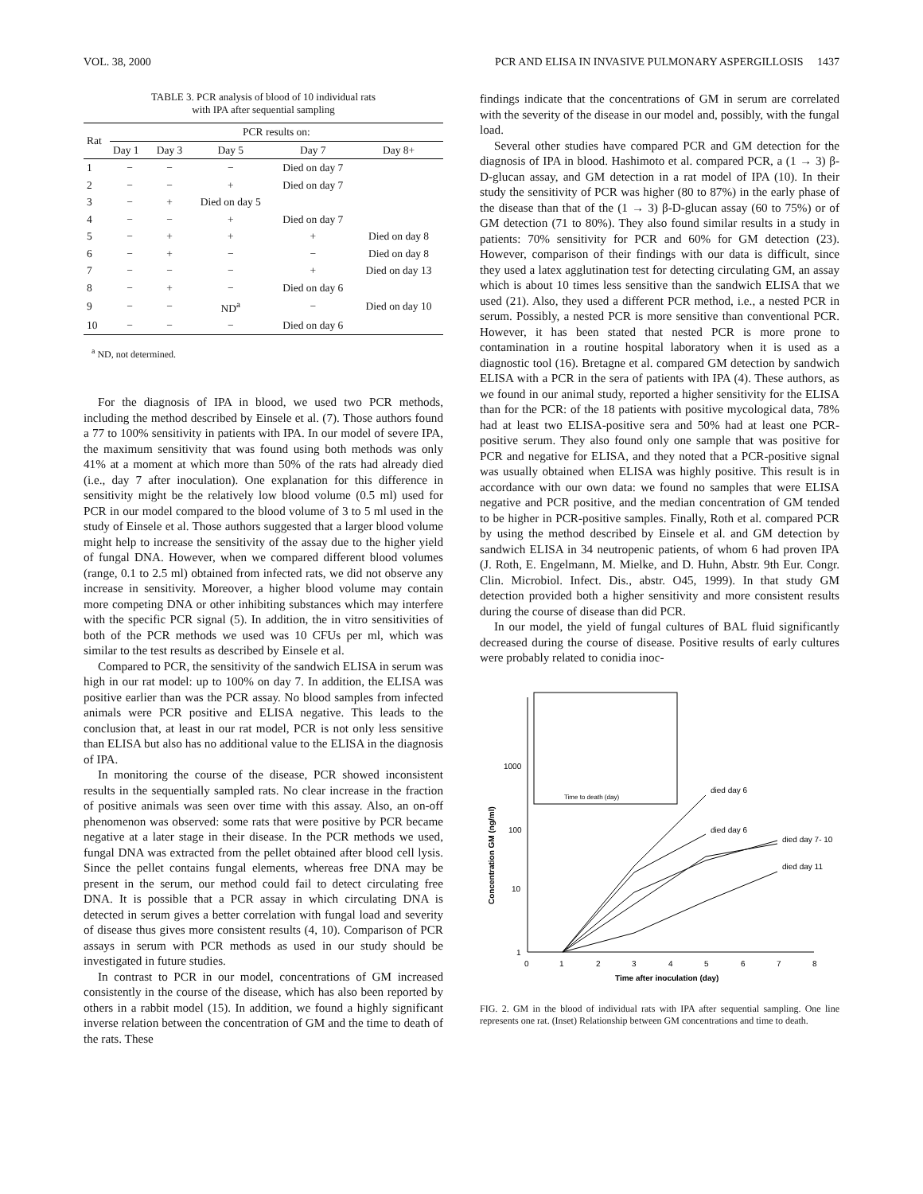VOL. 38, 2000 PCR AND ELISA IN INVASIVE PULMONARY ASPERGILLOSIS 1437
TABLE 3. PCR analysis of blood of 10 individual rats
with IPA after sequential sampling
| Rat | PCR results on: | | | | |
| --- | --- | --- | --- | --- | --- |
| | Day 1 | Day 3 | Day 5 | Day 7 | Day 8+ |
| 1 | − | − | − | Died on day 7 | |
| 2 | − | − | + | Died on day 7 | |
| 3 | − | + | Died on day 5 | | |
| 4 | − | − | + | Died on day 7 | |
| 5 | − | + | + | + | Died on day 8 |
| 6 | − | + | − | − | Died on day 8 |
| 7 | − | − | − | + | Died on day 13 |
| 8 | − | + | − | Died on day 6 | |
| 9 | − | − | ND<sup>a</sup> | − | Died on day 10 |
| 10 | − | − | − | Died on day 6 | |
<sup>a</sup> ND, not determined.
For the diagnosis of IPA in blood, we used two PCR methods, including the method described by Einsele et al. (7). Those authors found a 77 to 100% sensitivity in patients with IPA. In our model of severe IPA, the maximum sensitivity that was found using both methods was only 41% at a moment at which more than 50% of the rats had already died (i.e., day 7 after inoculation). One explanation for this difference in sensitivity might be the relatively low blood volume (0.5 ml) used for PCR in our model compared to the blood volume of 3 to 5 ml used in the study of Einsele et al. Those authors suggested that a larger blood volume might help to increase the sensitivity of the assay due to the higher yield of fungal DNA. However, when we compared different blood volumes (range, 0.1 to 2.5 ml) obtained from infected rats, we did not observe any increase in sensitivity. Moreover, a higher blood volume may contain more competing DNA or other inhibiting substances which may interfere with the specific PCR signal (5). In addition, the in vitro sensitivities of both of the PCR methods we used was 10 CFUs per ml, which was similar to the test results as described by Einsele et al.
Compared to PCR, the sensitivity of the sandwich ELISA in serum was high in our rat model: up to 100% on day 7. In addition, the ELISA was positive earlier than was the PCR assay. No blood samples from infected animals were PCR positive and ELISA negative. This leads to the conclusion that, at least in our rat model, PCR is not only less sensitive than ELISA but also has no additional value to the ELISA in the diagnosis of IPA.
In monitoring the course of the disease, PCR showed inconsistent results in the sequentially sampled rats. No clear increase in the fraction of positive animals was seen over time with this assay. Also, an on-off phenomenon was observed: some rats that were positive by PCR became negative at a later stage in their disease. In the PCR methods we used, fungal DNA was extracted from the pellet obtained after blood cell lysis. Since the pellet contains fungal elements, whereas free DNA may be present in the serum, our method could fail to detect circulating free DNA. It is possible that a PCR assay in which circulating DNA is detected in serum gives a better correlation with fungal load and severity of disease thus gives more consistent results (4, 10). Comparison of PCR assays in serum with PCR methods as used in our study should be investigated in future studies.
In contrast to PCR in our model, concentrations of GM increased consistently in the course of the disease, which has also been reported by others in a rabbit model (15). In addition, we found a highly significant inverse relation between the concentration of GM and the time to death of the rats. These
findings indicate that the concentrations of GM in serum are correlated with the severity of the disease in our model and, possibly, with the fungal load.
Several other studies have compared PCR and GM detection for the diagnosis of IPA in blood. Hashimoto et al. compared PCR, a (1 → 3) β-D-glucan assay, and GM detection in a rat model of IPA (10). In their study the sensitivity of PCR was higher (80 to 87%) in the early phase of the disease than that of the (1 → 3) β-D-glucan assay (60 to 75%) or of GM detection (71 to 80%). They also found similar results in a study in patients: 70% sensitivity for PCR and 60% for GM detection (23). However, comparison of their findings with our data is difficult, since they used a latex agglutination test for detecting circulating GM, an assay which is about 10 times less sensitive than the sandwich ELISA that we used (21). Also, they used a different PCR method, i.e., a nested PCR in serum. Possibly, a nested PCR is more sensitive than conventional PCR. However, it has been stated that nested PCR is more prone to contamination in a routine hospital laboratory when it is used as a diagnostic tool (16). Bretagne et al. compared GM detection by sandwich ELISA with a PCR in the sera of patients with IPA (4). These authors, as we found in our animal study, reported a higher sensitivity for the ELISA than for the PCR: of the 18 patients with positive mycological data, 78% had at least two ELISA-positive sera and 50% had at least one PCR-positive serum. They also found only one sample that was positive for PCR and negative for ELISA, and they noted that a PCR-positive signal was usually obtained when ELISA was highly positive. This result is in accordance with our own data: we found no samples that were ELISA negative and PCR positive, and the median concentration of GM tended to be higher in PCR-positive samples. Finally, Roth et al. compared PCR by using the method described by Einsele et al. and GM detection by sandwich ELISA in 34 neutropenic patients, of whom 6 had proven IPA (J. Roth, E. Engelmann, M. Mielke, and D. Huhn, Abstr. 9th Eur. Congr. Clin. Microbiol. Infect. Dis., abstr. O45, 1999). In that study GM detection provided both a higher sensitivity and more consistent results during the course of disease than did PCR.
In our model, the yield of fungal cultures of BAL fluid significantly decreased during the course of disease. Positive results of early cultures were probably related to conidia inoc-
1000
100
10
1
0
1
2
3
4
5
6
7
8
Time after inoculation (day)
Concentration GM (ng/ml)
died day 6
died day 6
died day 7- 10
died day 11
Time to death (day)
FIG. 2. GM in the blood of individual rats with IPA after sequential sampling. One line represents one rat. (Inset) Relationship between GM concentrations and time to death.